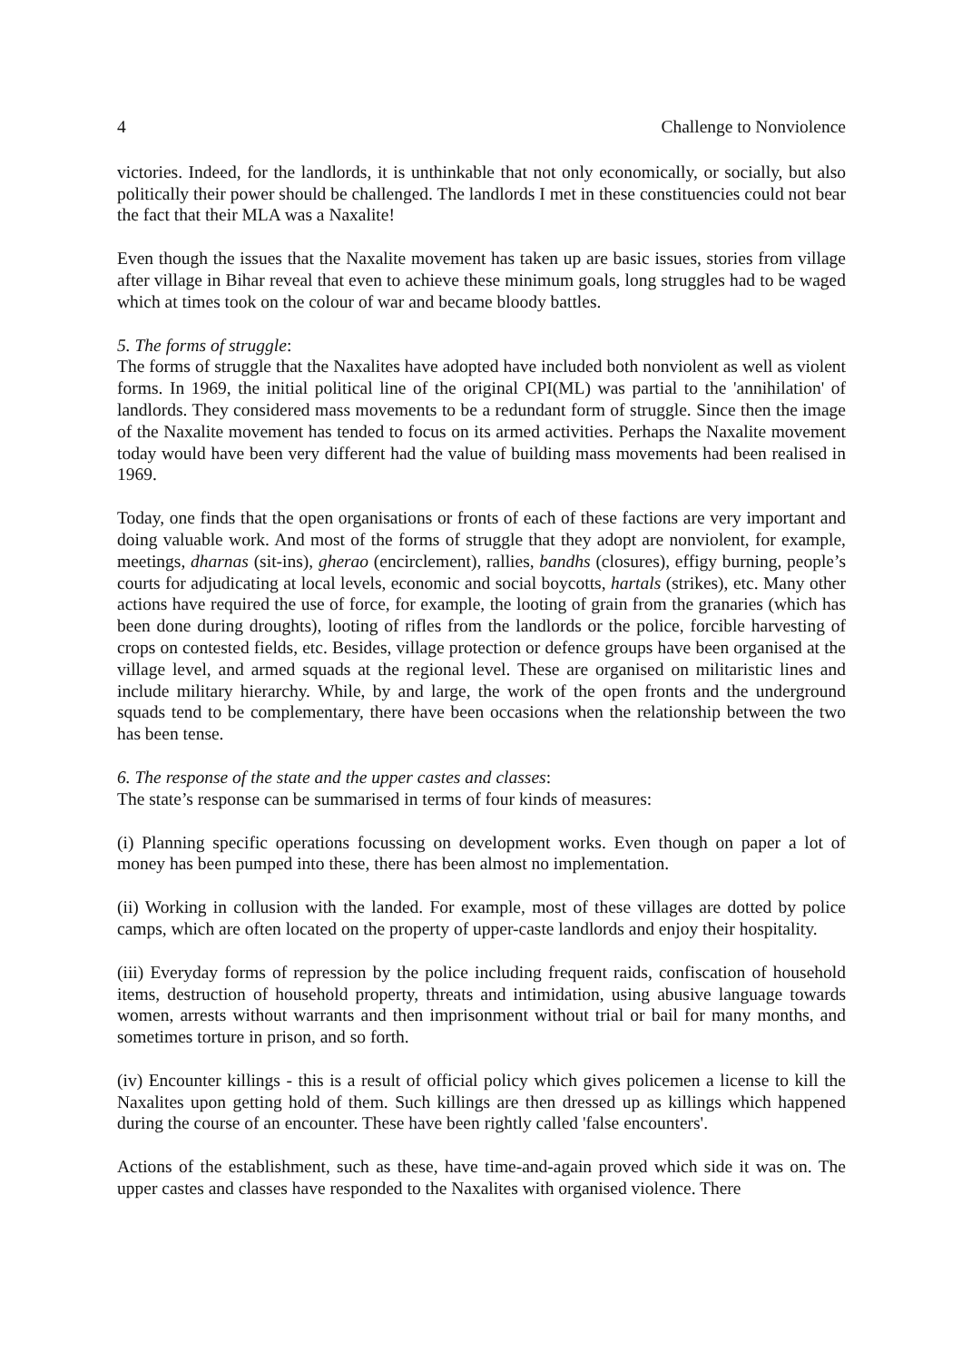4 Challenge to Nonviolence
victories. Indeed, for the landlords, it is unthinkable that not only economically, or socially, but also politically their power should be challenged. The landlords I met in these constituencies could not bear the fact that their MLA was a Naxalite!
Even though the issues that the Naxalite movement has taken up are basic issues, stories from village after village in Bihar reveal that even to achieve these minimum goals, long struggles had to be waged which at times took on the colour of war and became bloody battles.
5. The forms of struggle:
The forms of struggle that the Naxalites have adopted have included both nonviolent as well as violent forms. In 1969, the initial political line of the original CPI(ML) was partial to the 'annihilation' of landlords. They considered mass movements to be a redundant form of struggle. Since then the image of the Naxalite movement has tended to focus on its armed activities. Perhaps the Naxalite movement today would have been very different had the value of building mass movements had been realised in 1969.
Today, one finds that the open organisations or fronts of each of these factions are very important and doing valuable work. And most of the forms of struggle that they adopt are nonviolent, for example, meetings, dharnas (sit-ins), gherao (encirclement), rallies, bandhs (closures), effigy burning, people’s courts for adjudicating at local levels, economic and social boycotts, hartals (strikes), etc. Many other actions have required the use of force, for example, the looting of grain from the granaries (which has been done during droughts), looting of rifles from the landlords or the police, forcible harvesting of crops on contested fields, etc. Besides, village protection or defence groups have been organised at the village level, and armed squads at the regional level. These are organised on militaristic lines and include military hierarchy. While, by and large, the work of the open fronts and the underground squads tend to be complementary, there have been occasions when the relationship between the two has been tense.
6. The response of the state and the upper castes and classes:
The state’s response can be summarised in terms of four kinds of measures:
(i) Planning specific operations focussing on development works. Even though on paper a lot of money has been pumped into these, there has been almost no implementation.
(ii) Working in collusion with the landed. For example, most of these villages are dotted by police camps, which are often located on the property of upper-caste landlords and enjoy their hospitality.
(iii) Everyday forms of repression by the police including frequent raids, confiscation of household items, destruction of household property, threats and intimidation, using abusive language towards women, arrests without warrants and then imprisonment without trial or bail for many months, and sometimes torture in prison, and so forth.
(iv) Encounter killings - this is a result of official policy which gives policemen a license to kill the Naxalites upon getting hold of them. Such killings are then dressed up as killings which happened during the course of an encounter. These have been rightly called 'false encounters'.
Actions of the establishment, such as these, have time-and-again proved which side it was on. The upper castes and classes have responded to the Naxalites with organised violence. There